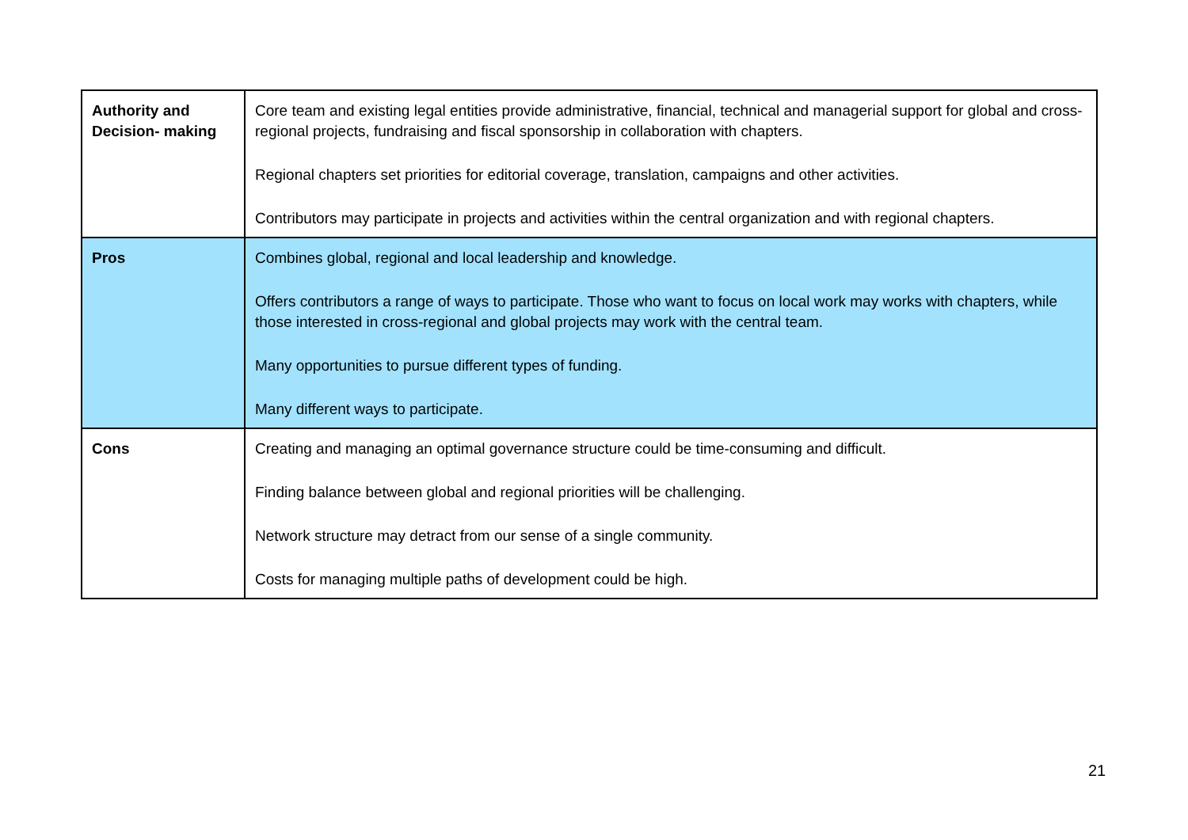| Authority and Decision- making | Core team and existing legal entities provide administrative, financial, technical and managerial support for global and cross-regional projects, fundraising and fiscal sponsorship in collaboration with chapters. Regional chapters set priorities for editorial coverage, translation, campaigns and other activities. Contributors may participate in projects and activities within the central organization and with regional chapters. |
| Pros | Combines global, regional and local leadership and knowledge. Offers contributors a range of ways to participate. Those who want to focus on local work may works with chapters, while those interested in cross-regional and global projects may work with the central team. Many opportunities to pursue different types of funding. Many different ways to participate. |
| Cons | Creating and managing an optimal governance structure could be time-consuming and difficult. Finding balance between global and regional priorities will be challenging. Network structure may detract from our sense of a single community. Costs for managing multiple paths of development could be high. |
21